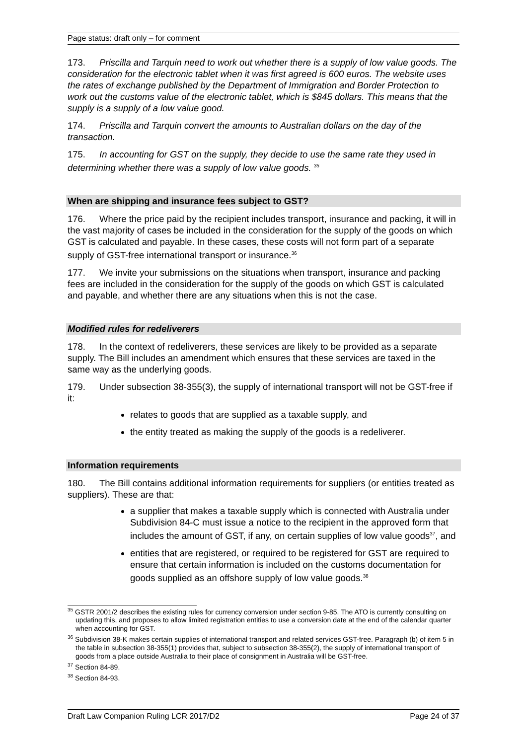Page status: draft only – for comment
173. Priscilla and Tarquin need to work out whether there is a supply of low value goods. The consideration for the electronic tablet when it was first agreed is 600 euros. The website uses the rates of exchange published by the Department of Immigration and Border Protection to work out the customs value of the electronic tablet, which is $845 dollars. This means that the supply is a supply of a low value good.
174. Priscilla and Tarquin convert the amounts to Australian dollars on the day of the transaction.
175. In accounting for GST on the supply, they decide to use the same rate they used in determining whether there was a supply of low value goods. <sup>35</sup>
When are shipping and insurance fees subject to GST?
176. Where the price paid by the recipient includes transport, insurance and packing, it will in the vast majority of cases be included in the consideration for the supply of the goods on which GST is calculated and payable. In these cases, these costs will not form part of a separate supply of GST-free international transport or insurance.<sup>36</sup>
177. We invite your submissions on the situations when transport, insurance and packing fees are included in the consideration for the supply of the goods on which GST is calculated and payable, and whether there are any situations when this is not the case.
Modified rules for redeliverers
178. In the context of redeliverers, these services are likely to be provided as a separate supply. The Bill includes an amendment which ensures that these services are taxed in the same way as the underlying goods.
179. Under subsection 38-355(3), the supply of international transport will not be GST-free if it:
relates to goods that are supplied as a taxable supply, and
the entity treated as making the supply of the goods is a redeliverer.
Information requirements
180. The Bill contains additional information requirements for suppliers (or entities treated as suppliers). These are that:
a supplier that makes a taxable supply which is connected with Australia under Subdivision 84-C must issue a notice to the recipient in the approved form that includes the amount of GST, if any, on certain supplies of low value goods<sup>37</sup>, and
entities that are registered, or required to be registered for GST are required to ensure that certain information is included on the customs documentation for goods supplied as an offshore supply of low value goods.<sup>38</sup>
<sup>35</sup> GSTR 2001/2 describes the existing rules for currency conversion under section 9-85. The ATO is currently consulting on updating this, and proposes to allow limited registration entities to use a conversion date at the end of the calendar quarter when accounting for GST.
<sup>36</sup> Subdivision 38-K makes certain supplies of international transport and related services GST-free. Paragraph (b) of item 5 in the table in subsection 38-355(1) provides that, subject to subsection 38-355(2), the supply of international transport of goods from a place outside Australia to their place of consignment in Australia will be GST-free.
<sup>37</sup> Section 84-89.
<sup>38</sup> Section 84-93.
Draft Law Companion Ruling LCR 2017/D2 Page 24 of 37